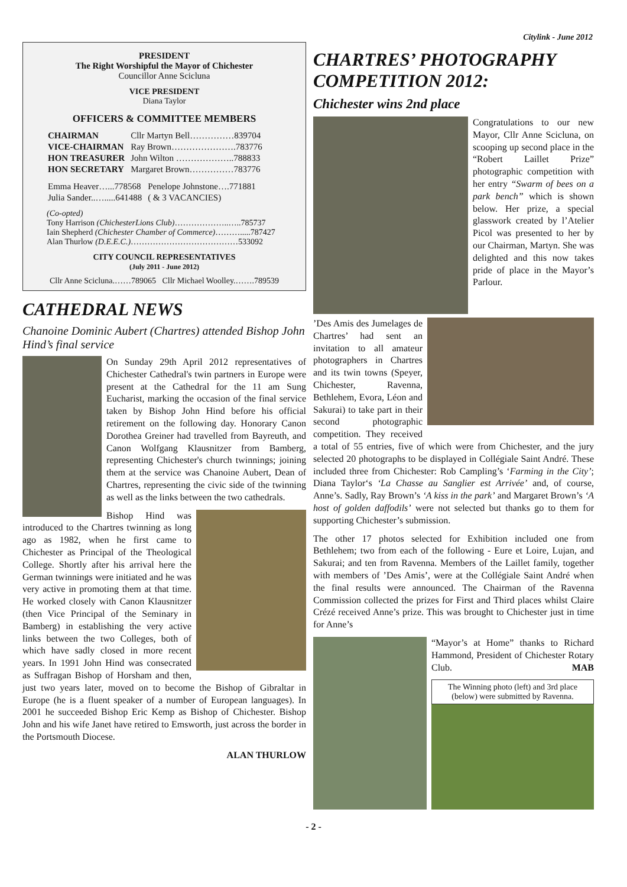Citylink - June 2012
PRESIDENT
The Right Worshipful the Mayor of Chichester
Councillor Anne Scicluna
VICE PRESIDENT
Diana Taylor
OFFICERS & COMMITTEE MEMBERS
| CHAIRMAN | Cllr Martyn Bell……………839704 |
| VICE-CHAIRMAN | Ray Brown………………….783776 |
| HON TREASURER | John Wilton ………………..788833 |
| HON SECRETARY | Margaret Brown……………783776 |
| Emma Heaver…...778568 | Penelope Johnstone….771881 |
| Julia Sander..….....641488 | ( & 3 VACANCIES) |
(Co-opted)
Tony Harrison (ChichesterLions Club)………………..…..785737
Iain Shepherd (Chichester Chamber of Commerce)……….....787427
Alan Thurlow (D.E.E.C.)…………………………………533092
CITY COUNCIL REPRESENTATIVES
(July 2011 - June 2012)
Cllr Anne Scicluna.……789065 Cllr Michael Woolley.…….789539
CATHEDRAL NEWS
Chanoine Dominic Aubert (Chartres) attended Bishop John Hind’s final service
On Sunday 29th April 2012 representatives of Chichester Cathedral's twin partners in Europe were present at the Cathedral for the 11 am Sung Eucharist, marking the occasion of the final service taken by Bishop John Hind before his official retirement on the following day. Honorary Canon Dorothea Greiner had travelled from Bayreuth, and Canon Wolfgang Klausnitzer from Bamberg, representing Chichester's church twinnings; joining them at the service was Chanoine Aubert, Dean of Chartres, representing the civic side of the twinning as well as the links between the two cathedrals.
Bishop Hind was introduced to the Chartres twinning as long ago as 1982, when he first came to Chichester as Principal of the Theological College. Shortly after his arrival here the German twinnings were initiated and he was very active in promoting them at that time. He worked closely with Canon Klausnitzer (then Vice Principal of the Seminary in Bamberg) in establishing the very active links between the two Colleges, both of which have sadly closed in more recent years. In 1991 John Hind was consecrated as Suffragan Bishop of Horsham and then, just two years later, moved on to become the Bishop of Gibraltar in Europe (he is a fluent speaker of a number of European languages). In 2001 he succeeded Bishop Eric Kemp as Bishop of Chichester. Bishop John and his wife Janet have retired to Emsworth, just across the border in the Portsmouth Diocese.
ALAN THURLOW
CHARTRES’ PHOTOGRAPHY COMPETITION 2012:
Chichester wins 2nd place
Congratulations to our new Mayor, Cllr Anne Scicluna, on scooping up second place in the “Robert Laillet Prize” photographic competition with her entry “Swarm of bees on a park bench” which is shown below. Her prize, a special glasswork created by l’Atelier Picol was presented to her by our Chairman, Martyn. She was delighted and this now takes pride of place in the Mayor’s Parlour.
’Des Amis des Jumelages de Chartres’ had sent an invitation to all amateur photographers in Chartres and its twin towns (Speyer, Chichester, Ravenna, Bethlehem, Evora, Léon and Sakurai) to take part in their second photographic competition. They received a total of 55 entries, five of which were from Chichester, and the jury selected 20 photographs to be displayed in Collégiale Saint André. These included three from Chichester: Rob Campling’s ‘Farming in the City’; Diana Taylor‘s ‘La Chasse au Sanglier est Arrivée’ and, of course, Anne’s. Sadly, Ray Brown’s ‘A kiss in the park’ and Margaret Brown’s ‘A host of golden daffodils’ were not selected but thanks go to them for supporting Chichester’s submission.
The other 17 photos selected for Exhibition included one from Bethlehem; two from each of the following - Eure et Loire, Lujan, and Sakurai; and ten from Ravenna. Members of the Laillet family, together with members of ’Des Amis’, were at the Collégiale Saint André when the final results were announced. The Chairman of the Ravenna Commission collected the prizes for First and Third places whilst Claire Crézé received Anne’s prize. This was brought to Chichester just in time for Anne’s
“Mayor’s at Home” thanks to Richard Hammond, President of Chichester Rotary Club. MAB
The Winning photo (left) and 3rd place (below) were submitted by Ravenna.
- 2 -